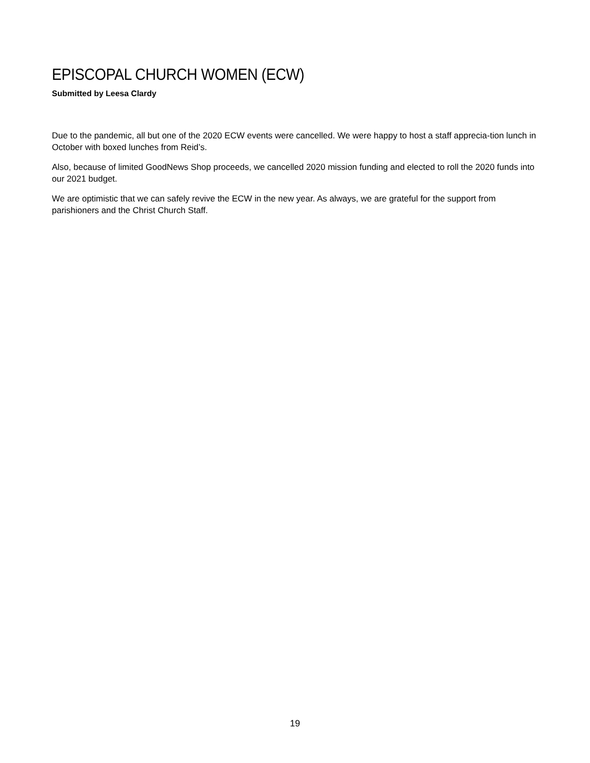EPISCOPAL CHURCH WOMEN (ECW)
Submitted by Leesa Clardy
Due to the pandemic, all but one of the 2020 ECW events were cancelled. We were happy to host a staff apprecia-tion lunch in October with boxed lunches from Reid’s.
Also, because of limited GoodNews Shop proceeds, we cancelled 2020 mission funding and elected to roll the 2020 funds into our 2021 budget.
We are optimistic that we can safely revive the ECW in the new year. As always, we are grateful for the support from parishioners and the Christ Church Staff.
19